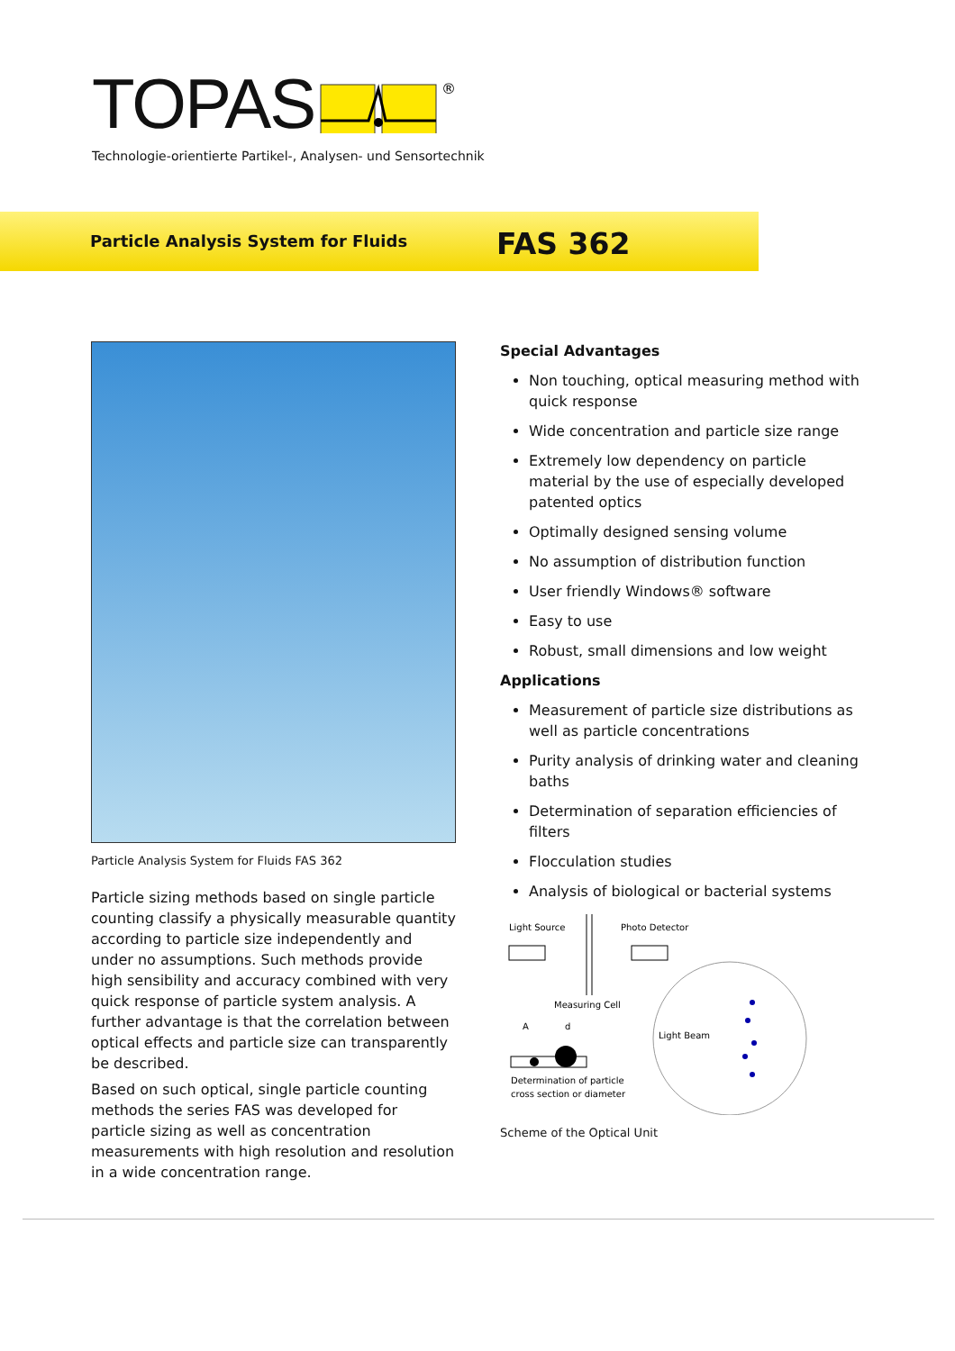TOPAS
®
Technologie-orientierte Partikel-, Analysen- und Sensortechnik
Particle Analysis System for Fluids
FAS 362
Particle Analysis System for Fluids FAS 362
Particle sizing methods based on single particle counting classify a physically measurable quantity according to particle size independently and under no assumptions. Such methods provide high sensibility and accuracy combined with very quick response of particle system analysis. A further advantage is that the correlation between optical effects and particle size can transparently be described.
Based on such optical, single particle counting methods the series FAS was developed for particle sizing as well as concentration measurements with high resolution and resolution in a wide concentration range.
Special Advantages
Non touching, optical measuring method with quick response
Wide concentration and particle size range
Extremely low dependency on particle material by the use of especially developed patented optics
Optimally designed sensing volume
No assumption of distribution function
User friendly Windows® software
Easy to use
Robust, small dimensions and low weight
Applications
Measurement of particle size distributions as well as particle concentrations
Purity analysis of drinking water and cleaning baths
Determination of separation efficiencies of filters
Flocculation studies
Analysis of biological or bacterial systems
Light Source
Photo Detector
Measuring Cell
A
d
Determination of particle
cross section or diameter
Light Beam
Scheme of the Optical Unit